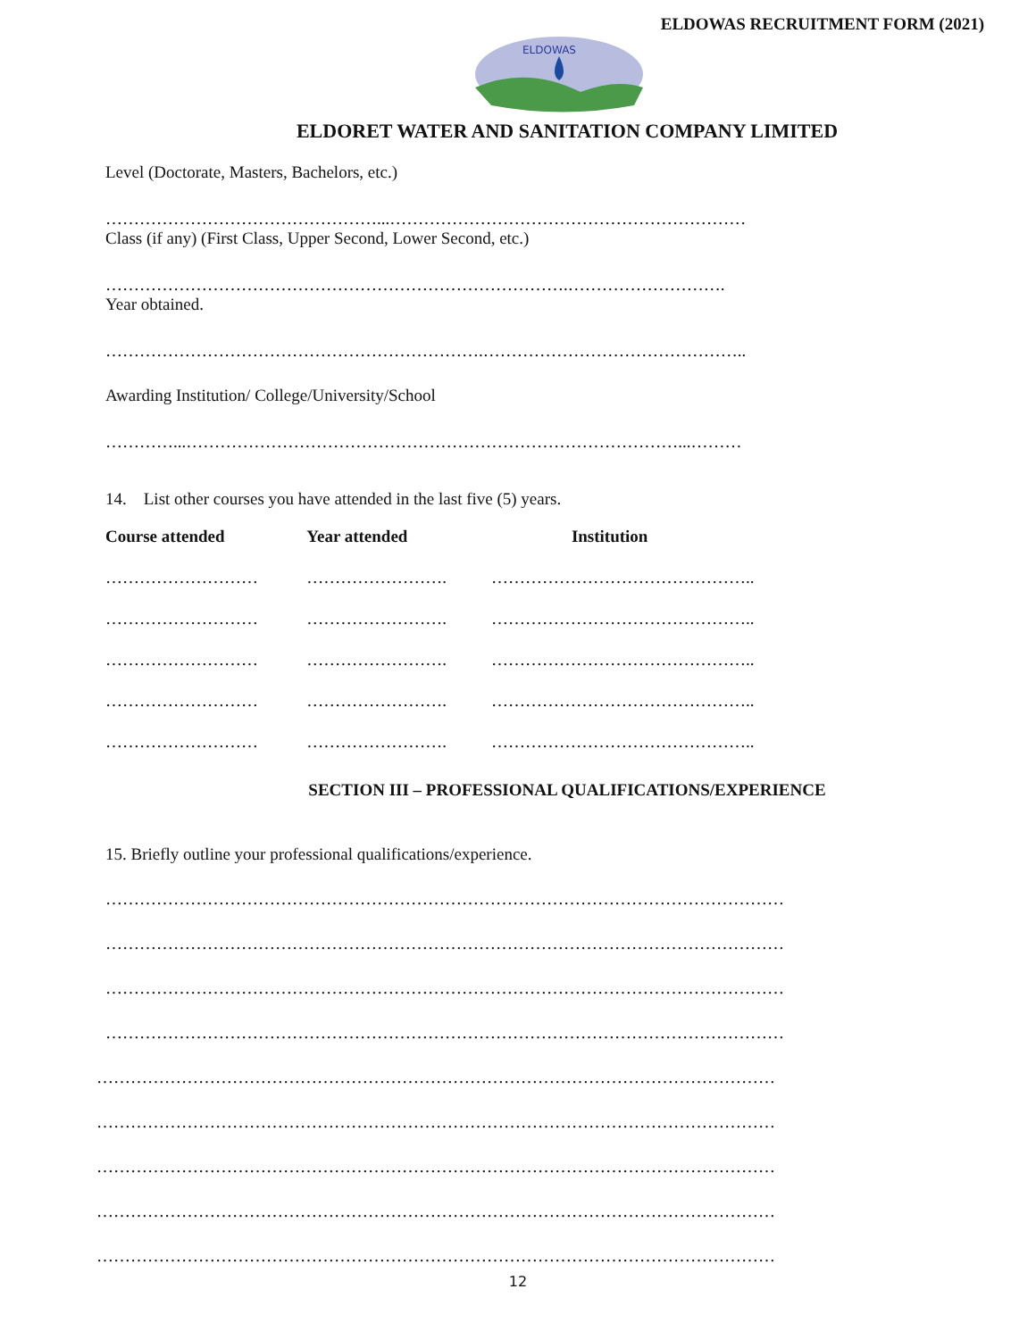ELDOWAS RECRUITMENT FORM (2021)
ELDOWAS
ELDORET WATER AND SANITATION COMPANY LIMITED
Level (Doctorate, Masters, Bachelors, etc.)
…………………………………………...………………………………………………………
Class (if any) (First Class, Upper Second, Lower Second, etc.)
……………………………………………………………………….……………………….
Year obtained.
………………………………………………………….………………………………………..
Awarding Institution/ College/University/School
…………...……………………………………………………………………………...………
14. List other courses you have attended in the last five (5) years.
| Course attended | Year attended | Institution |
| --- | --- | --- |
| ……………………… | ……………………. | ……………………………………….. |
| ……………………… | ……………………. | ……………………………………….. |
| ……………………… | ……………………. | ……………………………………….. |
| ……………………… | ……………………. | ……………………………………….. |
| ……………………… | ……………………. | ……………………………………….. |
SECTION III – PROFESSIONAL QUALIFICATIONS/EXPERIENCE
15. Briefly outline your professional qualifications/experience.
…………………………………………………………………………………………………………
…………………………………………………………………………………………………………
…………………………………………………………………………………………………………
…………………………………………………………………………………………………………
…………………………………………………………………………………………………………
…………………………………………………………………………………………………………
…………………………………………………………………………………………………………
…………………………………………………………………………………………………………
…………………………………………………………………………………………………………
12